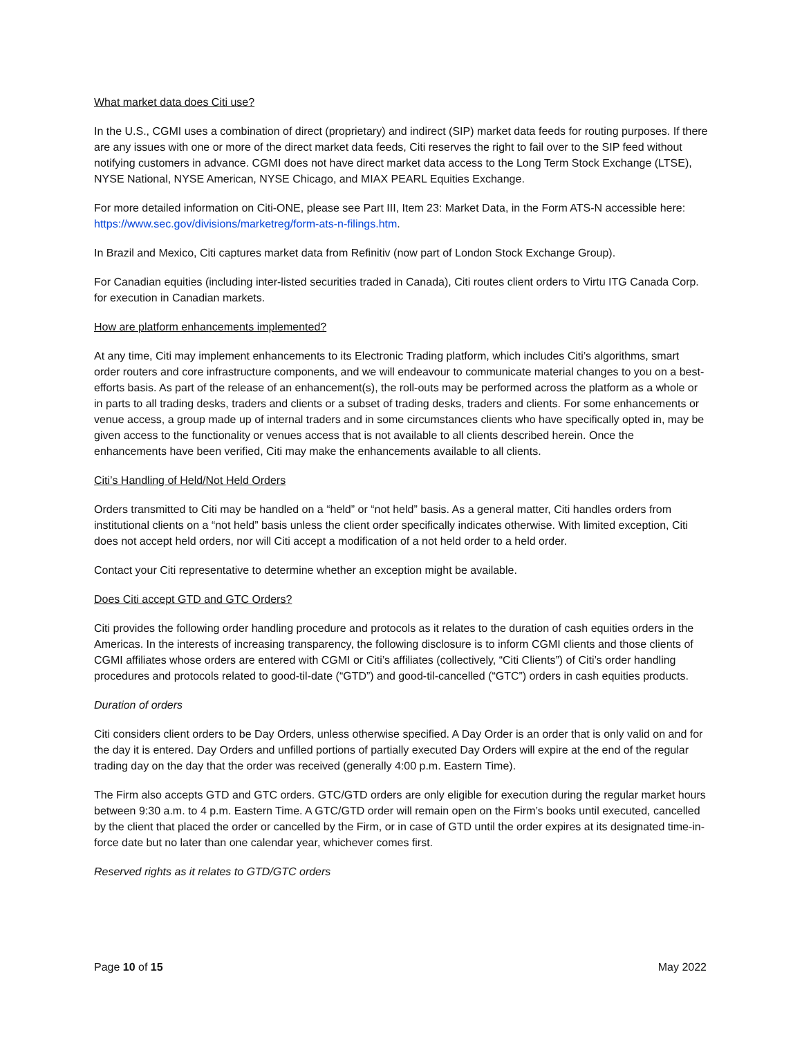What market data does Citi use?
In the U.S., CGMI uses a combination of direct (proprietary) and indirect (SIP) market data feeds for routing purposes. If there are any issues with one or more of the direct market data feeds, Citi reserves the right to fail over to the SIP feed without notifying customers in advance. CGMI does not have direct market data access to the Long Term Stock Exchange (LTSE), NYSE National, NYSE American, NYSE Chicago, and MIAX PEARL Equities Exchange.
For more detailed information on Citi-ONE, please see Part III, Item 23: Market Data, in the Form ATS-N accessible here: https://www.sec.gov/divisions/marketreg/form-ats-n-filings.htm.
In Brazil and Mexico, Citi captures market data from Refinitiv (now part of London Stock Exchange Group).
For Canadian equities (including inter-listed securities traded in Canada), Citi routes client orders to Virtu ITG Canada Corp. for execution in Canadian markets.
How are platform enhancements implemented?
At any time, Citi may implement enhancements to its Electronic Trading platform, which includes Citi’s algorithms, smart order routers and core infrastructure components, and we will endeavour to communicate material changes to you on a best-efforts basis. As part of the release of an enhancement(s), the roll-outs may be performed across the platform as a whole or in parts to all trading desks, traders and clients or a subset of trading desks, traders and clients. For some enhancements or venue access, a group made up of internal traders and in some circumstances clients who have specifically opted in, may be given access to the functionality or venues access that is not available to all clients described herein. Once the enhancements have been verified, Citi may make the enhancements available to all clients.
Citi’s Handling of Held/Not Held Orders
Orders transmitted to Citi may be handled on a “held” or “not held” basis. As a general matter, Citi handles orders from institutional clients on a “not held” basis unless the client order specifically indicates otherwise. With limited exception, Citi does not accept held orders, nor will Citi accept a modification of a not held order to a held order.
Contact your Citi representative to determine whether an exception might be available.
Does Citi accept GTD and GTC Orders?
Citi provides the following order handling procedure and protocols as it relates to the duration of cash equities orders in the Americas. In the interests of increasing transparency, the following disclosure is to inform CGMI clients and those clients of CGMI affiliates whose orders are entered with CGMI or Citi’s affiliates (collectively, “Citi Clients”) of Citi’s order handling procedures and protocols related to good-til-date (“GTD”) and good-til-cancelled (“GTC”) orders in cash equities products.
Duration of orders
Citi considers client orders to be Day Orders, unless otherwise specified. A Day Order is an order that is only valid on and for the day it is entered. Day Orders and unfilled portions of partially executed Day Orders will expire at the end of the regular trading day on the day that the order was received (generally 4:00 p.m. Eastern Time).
The Firm also accepts GTD and GTC orders. GTC/GTD orders are only eligible for execution during the regular market hours between 9:30 a.m. to 4 p.m. Eastern Time. A GTC/GTD order will remain open on the Firm’s books until executed, cancelled by the client that placed the order or cancelled by the Firm, or in case of GTD until the order expires at its designated time-in-force date but no later than one calendar year, whichever comes first.
Reserved rights as it relates to GTD/GTC orders
Page 10 of 15 May 2022